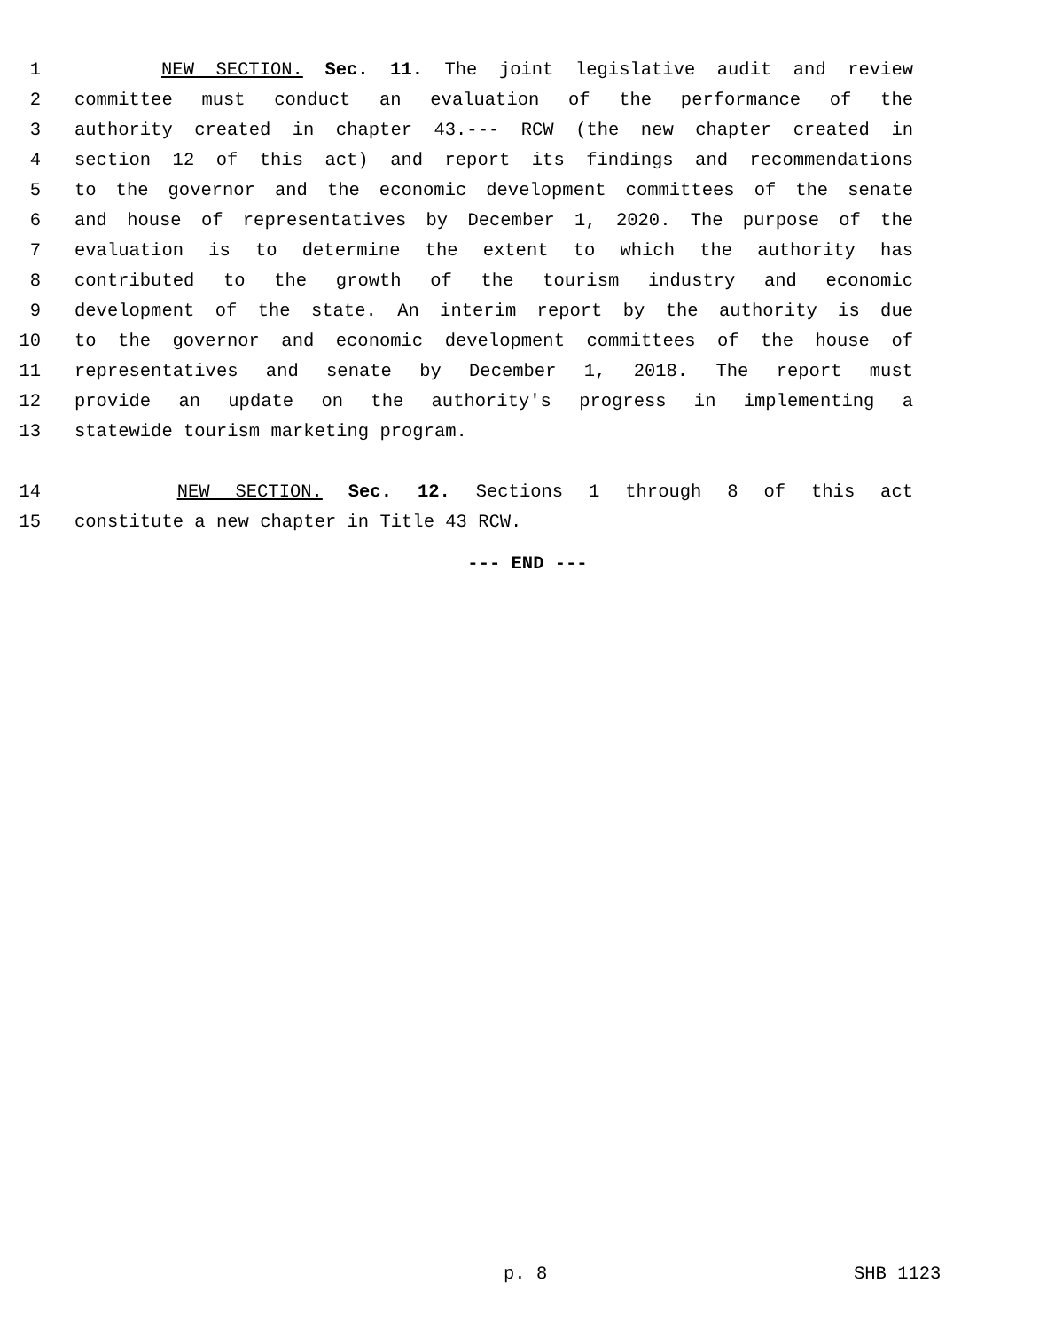1 NEW SECTION. Sec. 11. The joint legislative audit and review
2 committee must conduct an evaluation of the performance of the
3 authority created in chapter 43.--- RCW (the new chapter created in
4 section 12 of this act) and report its findings and recommendations
5 to the governor and the economic development committees of the senate
6 and house of representatives by December 1, 2020. The purpose of the
7 evaluation is to determine the extent to which the authority has
8 contributed to the growth of the tourism industry and economic
9 development of the state. An interim report by the authority is due
10 to the governor and economic development committees of the house of
11 representatives and senate by December 1, 2018. The report must
12 provide an update on the authority's progress in implementing a
13 statewide tourism marketing program.
14 NEW SECTION. Sec. 12. Sections 1 through 8 of this act
15 constitute a new chapter in Title 43 RCW.
--- END ---
p. 8 SHB 1123